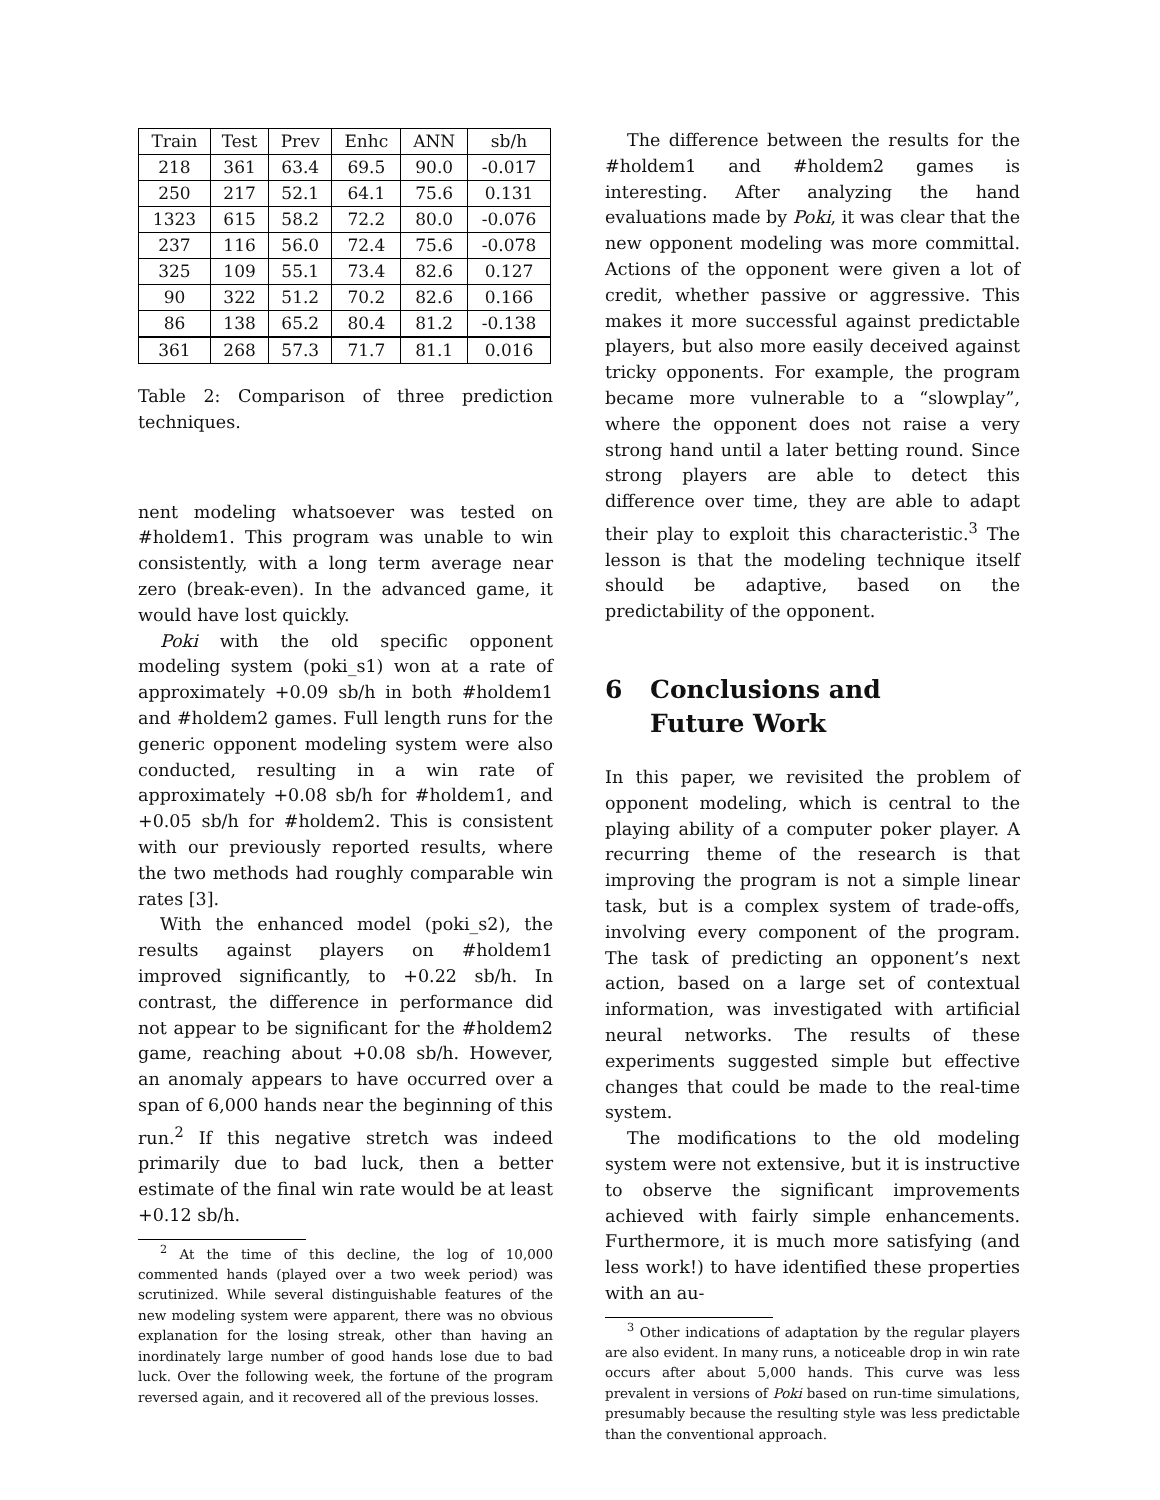| Train | Test | Prev | Enhc | ANN | sb/h |
| --- | --- | --- | --- | --- | --- |
| 218 | 361 | 63.4 | 69.5 | 90.0 | -0.017 |
| 250 | 217 | 52.1 | 64.1 | 75.6 | 0.131 |
| 1323 | 615 | 58.2 | 72.2 | 80.0 | -0.076 |
| 237 | 116 | 56.0 | 72.4 | 75.6 | -0.078 |
| 325 | 109 | 55.1 | 73.4 | 82.6 | 0.127 |
| 90 | 322 | 51.2 | 70.2 | 82.6 | 0.166 |
| 86 | 138 | 65.2 | 80.4 | 81.2 | -0.138 |
| 361 | 268 | 57.3 | 71.7 | 81.1 | 0.016 |
Table 2: Comparison of three prediction techniques.
nent modeling whatsoever was tested on #holdem1. This program was unable to win consistently, with a long term average near zero (break-even). In the advanced game, it would have lost quickly.
Poki with the old specific opponent modeling system (poki_s1) won at a rate of approximately +0.09 sb/h in both #holdem1 and #holdem2 games. Full length runs for the generic opponent modeling system were also conducted, resulting in a win rate of approximately +0.08 sb/h for #holdem1, and +0.05 sb/h for #holdem2. This is consistent with our previously reported results, where the two methods had roughly comparable win rates [3].
With the enhanced model (poki_s2), the results against players on #holdem1 improved significantly, to +0.22 sb/h. In contrast, the difference in performance did not appear to be significant for the #holdem2 game, reaching about +0.08 sb/h. However, an anomaly appears to have occurred over a span of 6,000 hands near the beginning of this run.<sup>2</sup> If this negative stretch was indeed primarily due to bad luck, then a better estimate of the final win rate would be at least +0.12 sb/h.
<sup>2</sup> At the time of this decline, the log of 10,000 commented hands (played over a two week period) was scrutinized. While several distinguishable features of the new modeling system were apparent, there was no obvious explanation for the losing streak, other than having an inordinately large number of good hands lose due to bad luck. Over the following week, the fortune of the program reversed again, and it recovered all of the previous losses.
The difference between the results for the #holdem1 and #holdem2 games is interesting. After analyzing the hand evaluations made by Poki, it was clear that the new opponent modeling was more committal. Actions of the opponent were given a lot of credit, whether passive or aggressive. This makes it more successful against predictable players, but also more easily deceived against tricky opponents. For example, the program became more vulnerable to a “slowplay”, where the opponent does not raise a very strong hand until a later betting round. Since strong players are able to detect this difference over time, they are able to adapt their play to exploit this characteristic.<sup>3</sup> The lesson is that the modeling technique itself should be adaptive, based on the predictability of the opponent.
6 Conclusions and
Future Work
In this paper, we revisited the problem of opponent modeling, which is central to the playing ability of a computer poker player. A recurring theme of the research is that improving the program is not a simple linear task, but is a complex system of trade-offs, involving every component of the program. The task of predicting an opponent’s next action, based on a large set of contextual information, was investigated with artificial neural networks. The results of these experiments suggested simple but effective changes that could be made to the real-time system.
The modifications to the old modeling system were not extensive, but it is instructive to observe the significant improvements achieved with fairly simple enhancements. Furthermore, it is much more satisfying (and less work!) to have identified these properties with an au-
<sup>3</sup> Other indications of adaptation by the regular players are also evident. In many runs, a noticeable drop in win rate occurs after about 5,000 hands. This curve was less prevalent in versions of Poki based on run-time simulations, presumably because the resulting style was less predictable than the conventional approach.